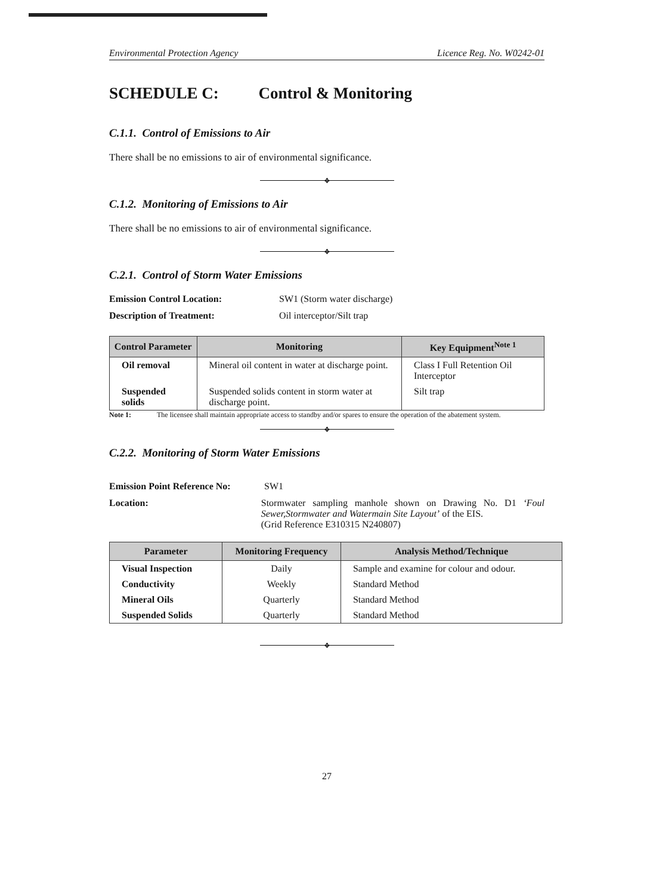Environmental Protection Agency Licence Reg. No. W0242-01
SCHEDULE C: Control & Monitoring
C.1.1. Control of Emissions to Air
There shall be no emissions to air of environmental significance.
❖
C.1.2. Monitoring of Emissions to Air
There shall be no emissions to air of environmental significance.
❖
C.2.1. Control of Storm Water Emissions
Emission Control Location: SW1 (Storm water discharge)
Description of Treatment: Oil interceptor/Silt trap
| Control Parameter | Monitoring | Key Equipment<sup>Note 1</sup> |
| --- | --- | --- |
| Oil removal | Mineral oil content in water at discharge point. | Class I Full Retention Oil Interceptor |
| Suspended solids | Suspended solids content in storm water at discharge point. | Silt trap |
Note 1: The licensee shall maintain appropriate access to standby and/or spares to ensure the operation of the abatement system.
❖
C.2.2. Monitoring of Storm Water Emissions
Emission Point Reference No: SW1
Location: Stormwater sampling manhole shown on Drawing No. D1 ‘Foul Sewer,Stormwater and Watermain Site Layout’ of the EIS.
(Grid Reference E310315 N240807)
| Parameter | Monitoring Frequency | Analysis Method/Technique |
| --- | --- | --- |
| Visual Inspection | Daily | Sample and examine for colour and odour. |
| Conductivity | Weekly | Standard Method |
| Mineral Oils | Quarterly | Standard Method |
| Suspended Solids | Quarterly | Standard Method |
❖
27